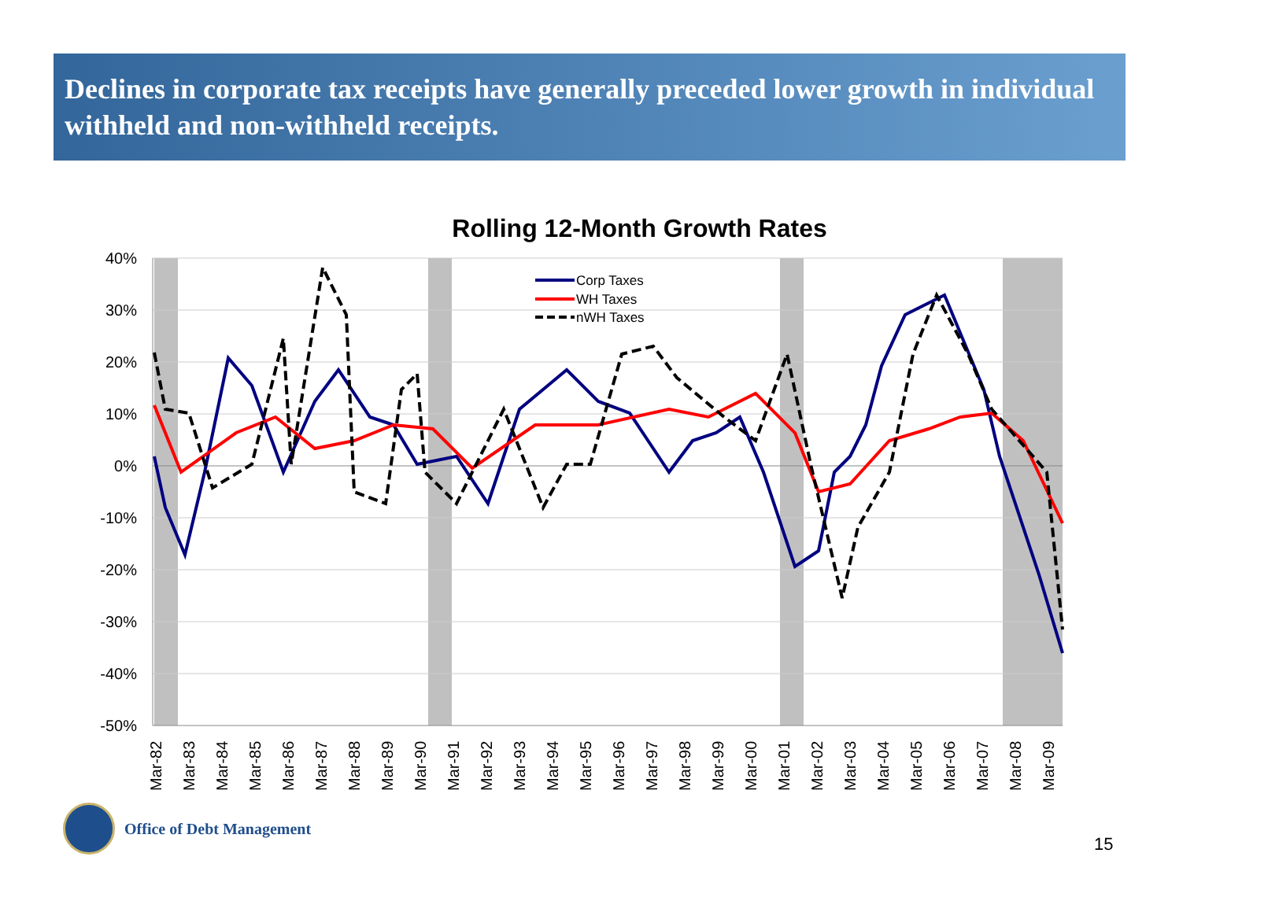Declines in corporate tax receipts have generally preceded lower growth in individual withheld and non-withheld receipts.
Rolling 12-Month Growth Rates
40%
30%
20%
10%
0%
-10%
-20%
-30%
-40%
-50%
Corp Taxes
WH Taxes
nWH Taxes
Mar-82
Mar-83
Mar-84
Mar-85
Mar-86
Mar-87
Mar-88
Mar-89
Mar-90
Mar-91
Mar-92
Mar-93
Mar-94
Mar-95
Mar-96
Mar-97
Mar-98
Mar-99
Mar-00
Mar-01
Mar-02
Mar-03
Mar-04
Mar-05
Mar-06
Mar-07
Mar-08
Mar-09
Office of Debt Management
15